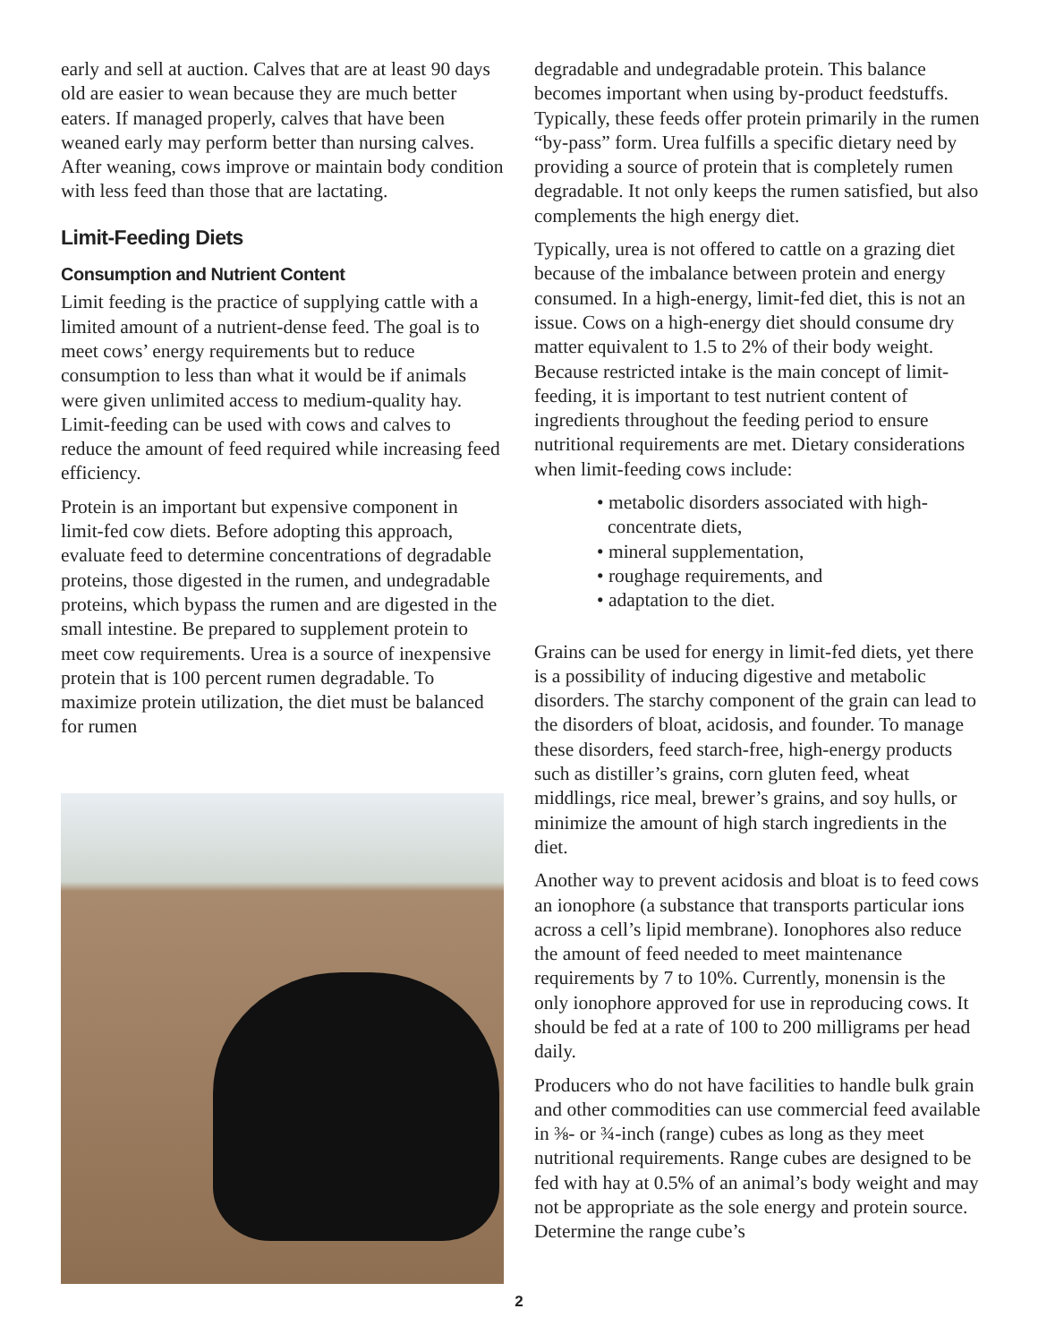early and sell at auction. Calves that are at least 90 days old are easier to wean because they are much better eaters. If managed properly, calves that have been weaned early may perform better than nursing calves. After weaning, cows improve or maintain body condition with less feed than those that are lactating.
Limit-Feeding Diets
Consumption and Nutrient Content
Limit feeding is the practice of supplying cattle with a limited amount of a nutrient-dense feed. The goal is to meet cows’ energy requirements but to reduce consumption to less than what it would be if animals were given unlimited access to medium-quality hay. Limit-feeding can be used with cows and calves to reduce the amount of feed required while increasing feed efficiency.
Protein is an important but expensive component in limit-fed cow diets. Before adopting this approach, evaluate feed to determine concentrations of degradable proteins, those digested in the rumen, and undegradable proteins, which bypass the rumen and are digested in the small intestine. Be prepared to supplement protein to meet cow requirements. Urea is a source of inexpensive protein that is 100 percent rumen degradable. To maximize protein utilization, the diet must be balanced for rumen
degradable and undegradable protein. This balance becomes important when using by-product feedstuffs. Typically, these feeds offer protein primarily in the rumen “by-pass” form. Urea fulfills a specific dietary need by providing a source of protein that is completely rumen degradable. It not only keeps the rumen satisfied, but also complements the high energy diet.
Typically, urea is not offered to cattle on a grazing diet because of the imbalance between protein and energy consumed. In a high-energy, limit-fed diet, this is not an issue. Cows on a high-energy diet should consume dry matter equivalent to 1.5 to 2% of their body weight. Because restricted intake is the main concept of limit-feeding, it is important to test nutrient content of ingredients throughout the feeding period to ensure nutritional requirements are met. Dietary considerations when limit-feeding cows include:
• metabolic disorders associated with high-concentrate diets,
• mineral supplementation,
• roughage requirements, and
• adaptation to the diet.
Grains can be used for energy in limit-fed diets, yet there is a possibility of inducing digestive and metabolic disorders. The starchy component of the grain can lead to the disorders of bloat, acidosis, and founder. To manage these disorders, feed starch-free, high-energy products such as distiller’s grains, corn gluten feed, wheat middlings, rice meal, brewer’s grains, and soy hulls, or minimize the amount of high starch ingredients in the diet.
Another way to prevent acidosis and bloat is to feed cows an ionophore (a substance that transports particular ions across a cell’s lipid membrane). Ionophores also reduce the amount of feed needed to meet maintenance requirements by 7 to 10%. Currently, monensin is the only ionophore approved for use in reproducing cows. It should be fed at a rate of 100 to 200 milligrams per head daily.
Producers who do not have facilities to handle bulk grain and other commodities can use commercial feed available in ⅜- or ¾-inch (range) cubes as long as they meet nutritional requirements. Range cubes are designed to be fed with hay at 0.5% of an animal’s body weight and may not be appropriate as the sole energy and protein source. Determine the range cube’s
2